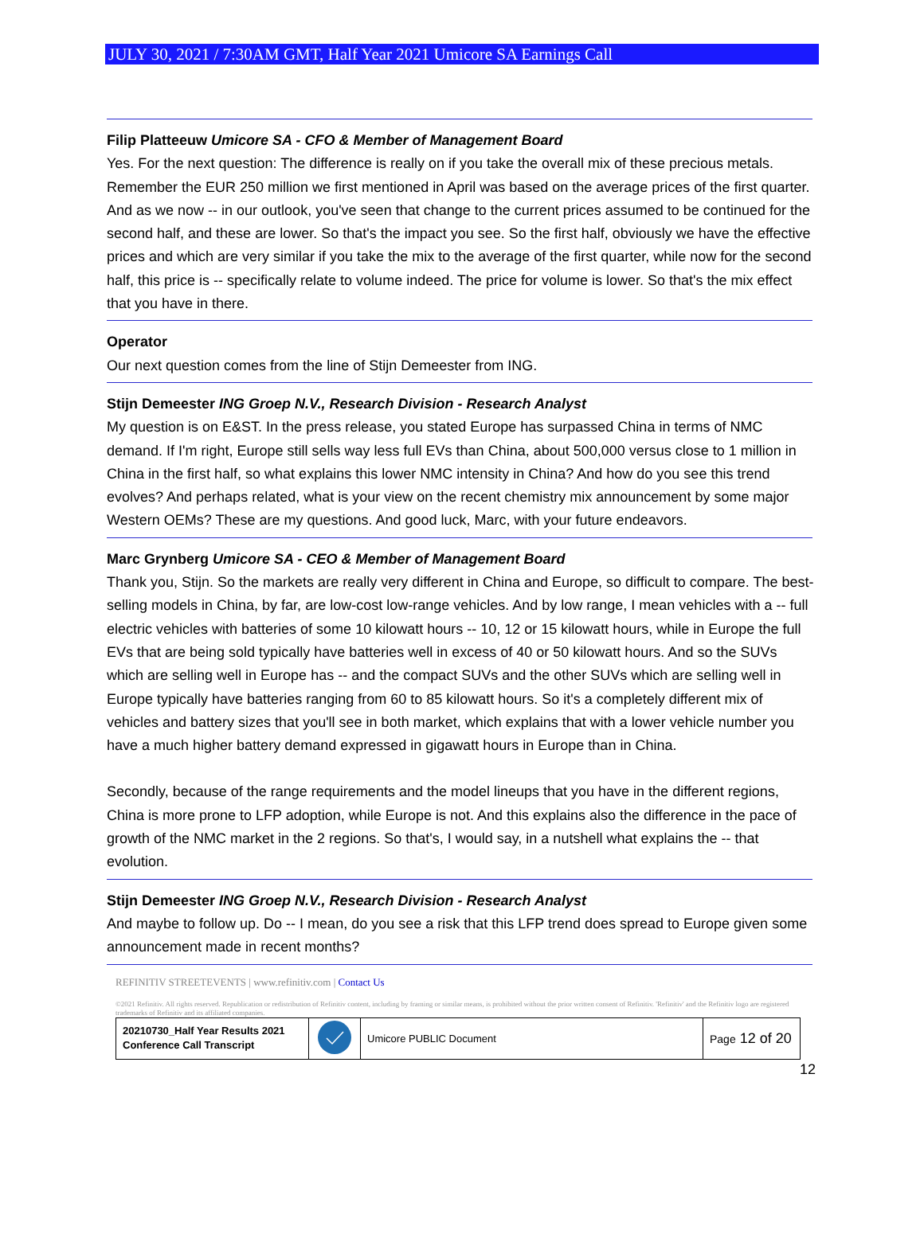JULY 30, 2021 / 7:30AM GMT, Half Year 2021 Umicore SA Earnings Call
Filip Platteeuw Umicore SA - CFO & Member of Management Board
Yes. For the next question: The difference is really on if you take the overall mix of these precious metals. Remember the EUR 250 million we first mentioned in April was based on the average prices of the first quarter. And as we now -- in our outlook, you've seen that change to the current prices assumed to be continued for the second half, and these are lower. So that's the impact you see. So the first half, obviously we have the effective prices and which are very similar if you take the mix to the average of the first quarter, while now for the second half, this price is -- specifically relate to volume indeed. The price for volume is lower. So that's the mix effect that you have in there.
Operator
Our next question comes from the line of Stijn Demeester from ING.
Stijn Demeester ING Groep N.V., Research Division - Research Analyst
My question is on E&ST. In the press release, you stated Europe has surpassed China in terms of NMC demand. If I'm right, Europe still sells way less full EVs than China, about 500,000 versus close to 1 million in China in the first half, so what explains this lower NMC intensity in China? And how do you see this trend evolves? And perhaps related, what is your view on the recent chemistry mix announcement by some major Western OEMs? These are my questions. And good luck, Marc, with your future endeavors.
Marc Grynberg Umicore SA - CEO & Member of Management Board
Thank you, Stijn. So the markets are really very different in China and Europe, so difficult to compare. The best-selling models in China, by far, are low-cost low-range vehicles. And by low range, I mean vehicles with a -- full electric vehicles with batteries of some 10 kilowatt hours -- 10, 12 or 15 kilowatt hours, while in Europe the full EVs that are being sold typically have batteries well in excess of 40 or 50 kilowatt hours. And so the SUVs which are selling well in Europe has -- and the compact SUVs and the other SUVs which are selling well in Europe typically have batteries ranging from 60 to 85 kilowatt hours. So it's a completely different mix of vehicles and battery sizes that you'll see in both market, which explains that with a lower vehicle number you have a much higher battery demand expressed in gigawatt hours in Europe than in China.
Secondly, because of the range requirements and the model lineups that you have in the different regions, China is more prone to LFP adoption, while Europe is not. And this explains also the difference in the pace of growth of the NMC market in the 2 regions. So that's, I would say, in a nutshell what explains the -- that evolution.
Stijn Demeester ING Groep N.V., Research Division - Research Analyst
And maybe to follow up. Do -- I mean, do you see a risk that this LFP trend does spread to Europe given some announcement made in recent months?
REFINITIV STREETEVENTS | www.refinitiv.com | Contact Us
©2021 Refinitiv. All rights reserved. Republication or redistribution of Refinitiv content, including by framing or similar means, is prohibited without the prior written consent of Refinitiv. 'Refinitiv' and the Refinitiv logo are registered trademarks of Refinitiv and its affiliated companies.
| 20210730_Half Year Results 2021 Conference Call Transcript | | Umicore PUBLIC Document | Page 12 of 20 |
12